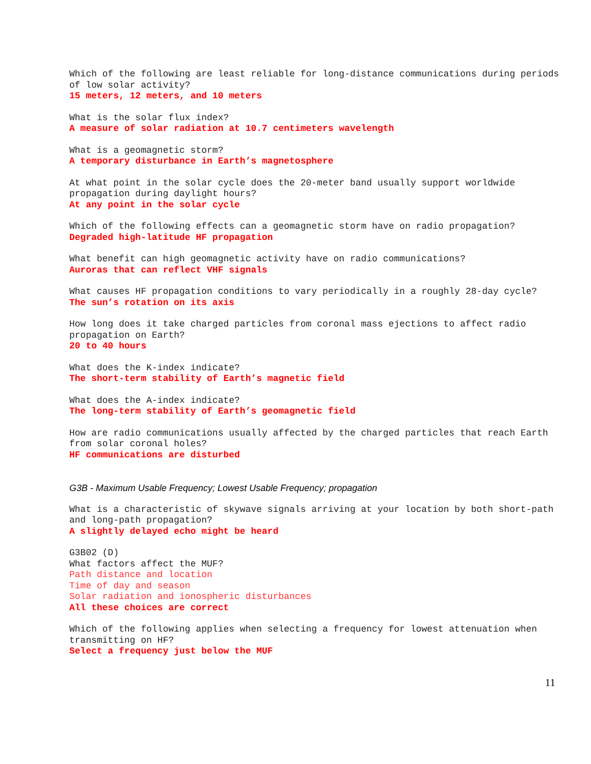Which of the following are least reliable for long-distance communications during periods of low solar activity?
15 meters, 12 meters, and 10 meters
What is the solar flux index?
A measure of solar radiation at 10.7 centimeters wavelength
What is a geomagnetic storm?
A temporary disturbance in Earth’s magnetosphere
At what point in the solar cycle does the 20-meter band usually support worldwide propagation during daylight hours?
At any point in the solar cycle
Which of the following effects can a geomagnetic storm have on radio propagation?
Degraded high-latitude HF propagation
What benefit can high geomagnetic activity have on radio communications?
Auroras that can reflect VHF signals
What causes HF propagation conditions to vary periodically in a roughly 28-day cycle?
The sun’s rotation on its axis
How long does it take charged particles from coronal mass ejections to affect radio propagation on Earth?
20 to 40 hours
What does the K-index indicate?
The short-term stability of Earth’s magnetic field
What does the A-index indicate?
The long-term stability of Earth’s geomagnetic field
How are radio communications usually affected by the charged particles that reach Earth from solar coronal holes?
HF communications are disturbed
G3B - Maximum Usable Frequency; Lowest Usable Frequency; propagation
What is a characteristic of skywave signals arriving at your location by both short-path and long-path propagation?
A slightly delayed echo might be heard
G3B02 (D)
What factors affect the MUF?
Path distance and location
Time of day and season
Solar radiation and ionospheric disturbances
All these choices are correct
Which of the following applies when selecting a frequency for lowest attenuation when transmitting on HF?
Select a frequency just below the MUF
11